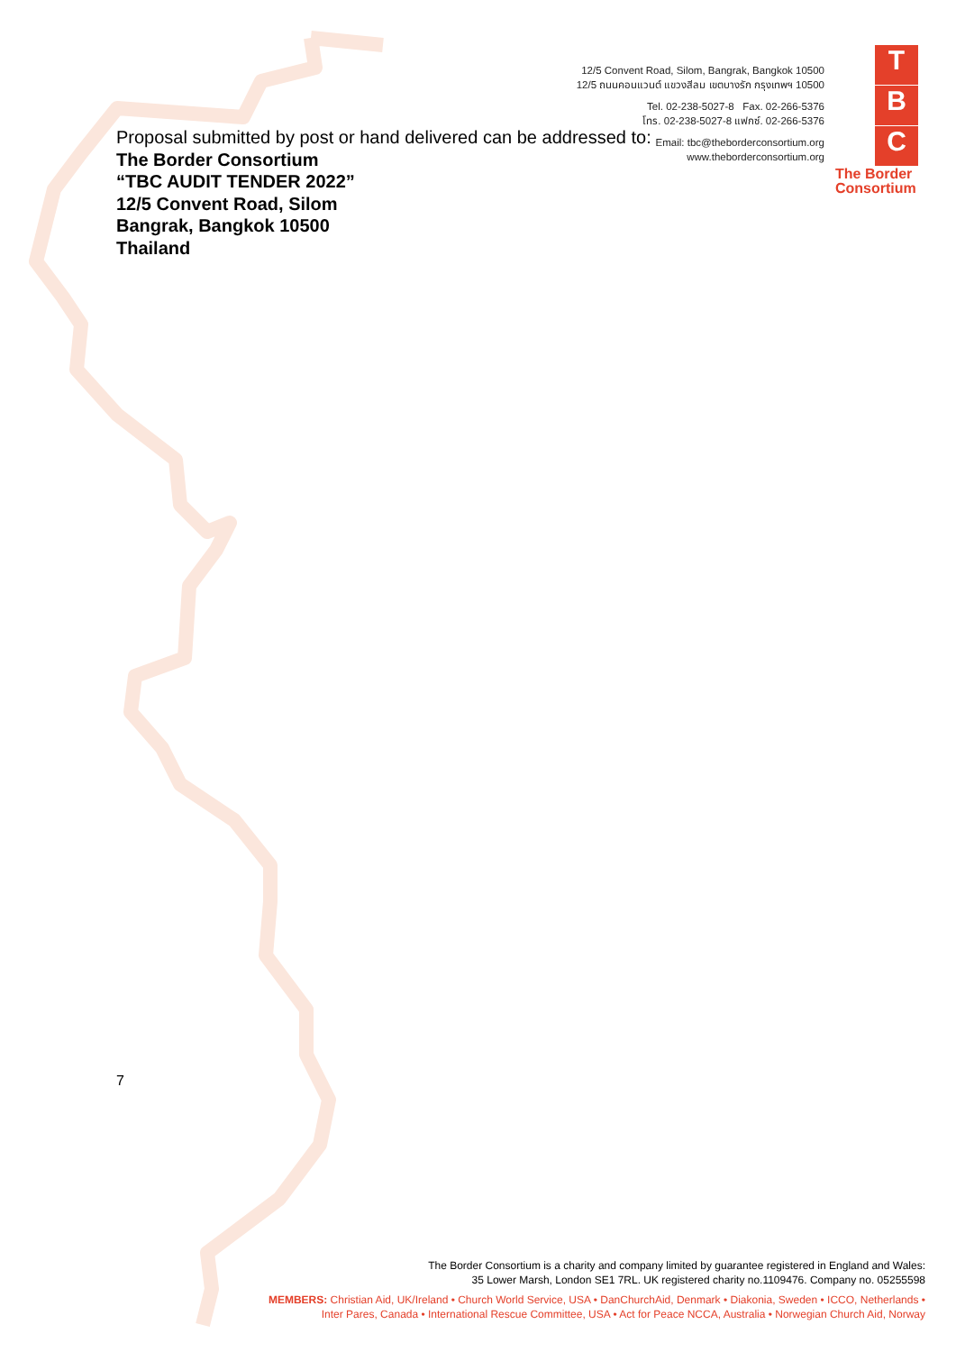12/5 Convent Road, Silom, Bangrak, Bangkok 10500
12/5 ถนนคอนแวนต์ แขวงสีลม เขตบางรัก กรุงเทพฯ 10500
Tel. 02-238-5027-8 Fax. 02-266-5376
โทร. 02-238-5027-8 แฟกซ์. 02-266-5376
Email: tbc@theborderconsortium.org
www.theborderconsortium.org
T
B
C
The Border
Consortium
Proposal submitted by post or hand delivered can be addressed to:
The Border Consortium
“TBC AUDIT TENDER 2022”
12/5 Convent Road, Silom
Bangrak, Bangkok 10500
Thailand
7
The Border Consortium is a charity and company limited by guarantee registered in England and Wales:
35 Lower Marsh, London SE1 7RL. UK registered charity no.1109476. Company no. 05255598
MEMBERS: Christian Aid, UK/Ireland • Church World Service, USA • DanChurchAid, Denmark • Diakonia, Sweden • ICCO, Netherlands •
Inter Pares, Canada • International Rescue Committee, USA • Act for Peace NCCA, Australia • Norwegian Church Aid, Norway